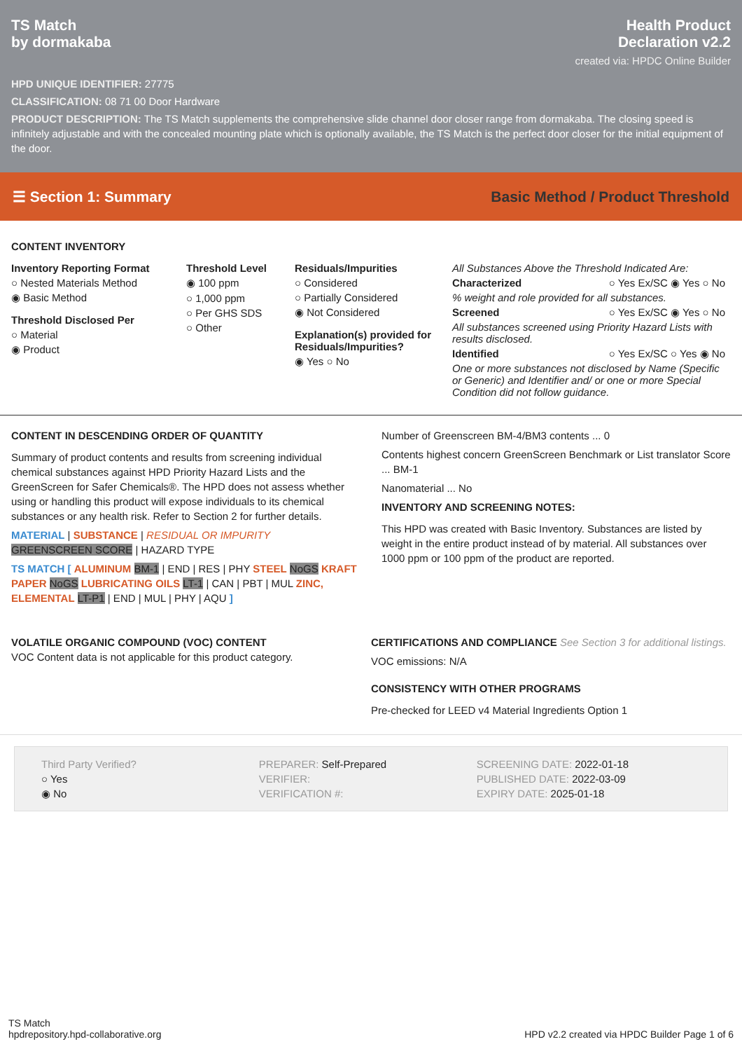TS Match
by dormakaba
Health Product
Declaration v2.2
created via: HPDC Online Builder
HPD UNIQUE IDENTIFIER: 27775
CLASSIFICATION: 08 71 00 Door Hardware
PRODUCT DESCRIPTION: The TS Match supplements the comprehensive slide channel door closer range from dormakaba. The closing speed is infinitely adjustable and with the concealed mounting plate which is optionally available, the TS Match is the perfect door closer for the initial equipment of the door.
☰ Section 1: Summary Basic Method / Product Threshold
CONTENT INVENTORY
Inventory Reporting Format
○ Nested Materials Method
◉ Basic Method
Threshold Disclosed Per
○ Material
◉ Product
Threshold Level
◉ 100 ppm
○ 1,000 ppm
○ Per GHS SDS
○ Other
Residuals/Impurities
○ Considered
○ Partially Considered
◉ Not Considered
Explanation(s) provided for Residuals/Impurities?
◉ Yes ○ No
All Substances Above the Threshold Indicated Are:
Characterized ○ Yes Ex/SC ◉ Yes ○ No
% weight and role provided for all substances.
Screened ○ Yes Ex/SC ◉ Yes ○ No
All substances screened using Priority Hazard Lists with results disclosed.
Identified ○ Yes Ex/SC ○ Yes ◉ No
One or more substances not disclosed by Name (Specific or Generic) and Identifier and/ or one or more Special Condition did not follow guidance.
CONTENT IN DESCENDING ORDER OF QUANTITY
Summary of product contents and results from screening individual chemical substances against HPD Priority Hazard Lists and the GreenScreen for Safer Chemicals®. The HPD does not assess whether using or handling this product will expose individuals to its chemical substances or any health risk. Refer to Section 2 for further details.
MATERIAL | SUBSTANCE | RESIDUAL OR IMPURITY
GREENSCREEN SCORE | HAZARD TYPE
TS MATCH [ ALUMINUM BM-1 | END | RES | PHY STEEL NoGS KRAFT PAPER NoGS LUBRICATING OILS LT-1 | CAN | PBT | MUL ZINC, ELEMENTAL LT-P1 | END | MUL | PHY | AQU ]
Number of Greenscreen BM-4/BM3 contents ... 0
Contents highest concern GreenScreen Benchmark or List translator Score ... BM-1
Nanomaterial ... No
INVENTORY AND SCREENING NOTES:
This HPD was created with Basic Inventory. Substances are listed by weight in the entire product instead of by material. All substances over 1000 ppm or 100 ppm of the product are reported.
VOLATILE ORGANIC COMPOUND (VOC) CONTENT
VOC Content data is not applicable for this product category.
CERTIFICATIONS AND COMPLIANCE See Section 3 for additional listings.
VOC emissions: N/A
CONSISTENCY WITH OTHER PROGRAMS
Pre-checked for LEED v4 Material Ingredients Option 1
Third Party Verified?
○ Yes
◉ No
PREPARER: Self-Prepared
VERIFIER:
VERIFICATION #:
SCREENING DATE: 2022-01-18
PUBLISHED DATE: 2022-03-09
EXPIRY DATE: 2025-01-18
TS Match
hpdrepository.hpd-collaborative.org
HPD v2.2 created via HPDC Builder Page 1 of 6